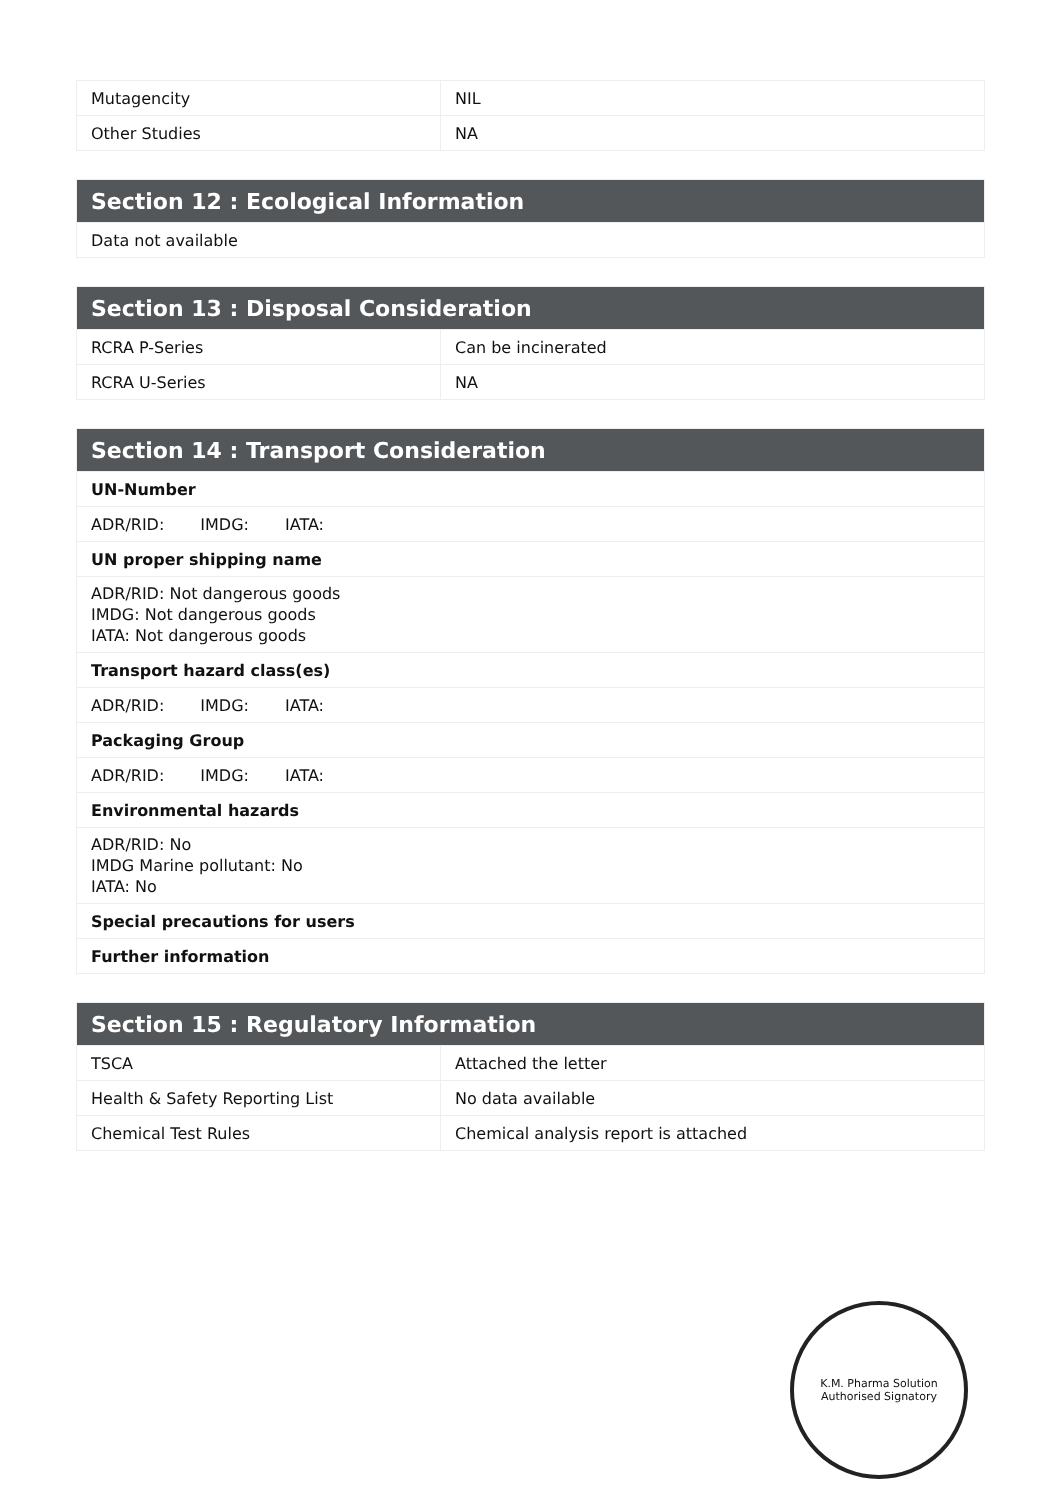| Mutagencity | NIL |
| Other Studies | NA |
| Section 12 : Ecological Information |
| --- |
| Data not available |
| Section 13 : Disposal Consideration | |
| --- | --- |
| RCRA P-Series | Can be incinerated |
| RCRA U-Series | NA |
| Section 14 : Transport Consideration |
| --- |
| UN-Number |
| ADR/RID: IMDG: IATA: |
| UN proper shipping name |
| ADR/RID: Not dangerous goods IMDG: Not dangerous goods IATA: Not dangerous goods |
| Transport hazard class(es) |
| ADR/RID: IMDG: IATA: |
| Packaging Group |
| ADR/RID: IMDG: IATA: |
| Environmental hazards |
| ADR/RID: No IMDG Marine pollutant: No IATA: No |
| Special precautions for users |
| Further information |
| Section 15 : Regulatory Information | |
| --- | --- |
| TSCA | Attached the letter |
| Health & Safety Reporting List | No data available |
| Chemical Test Rules | Chemical analysis report is attached |
K.M. Pharma Solution
Authorised Signatory